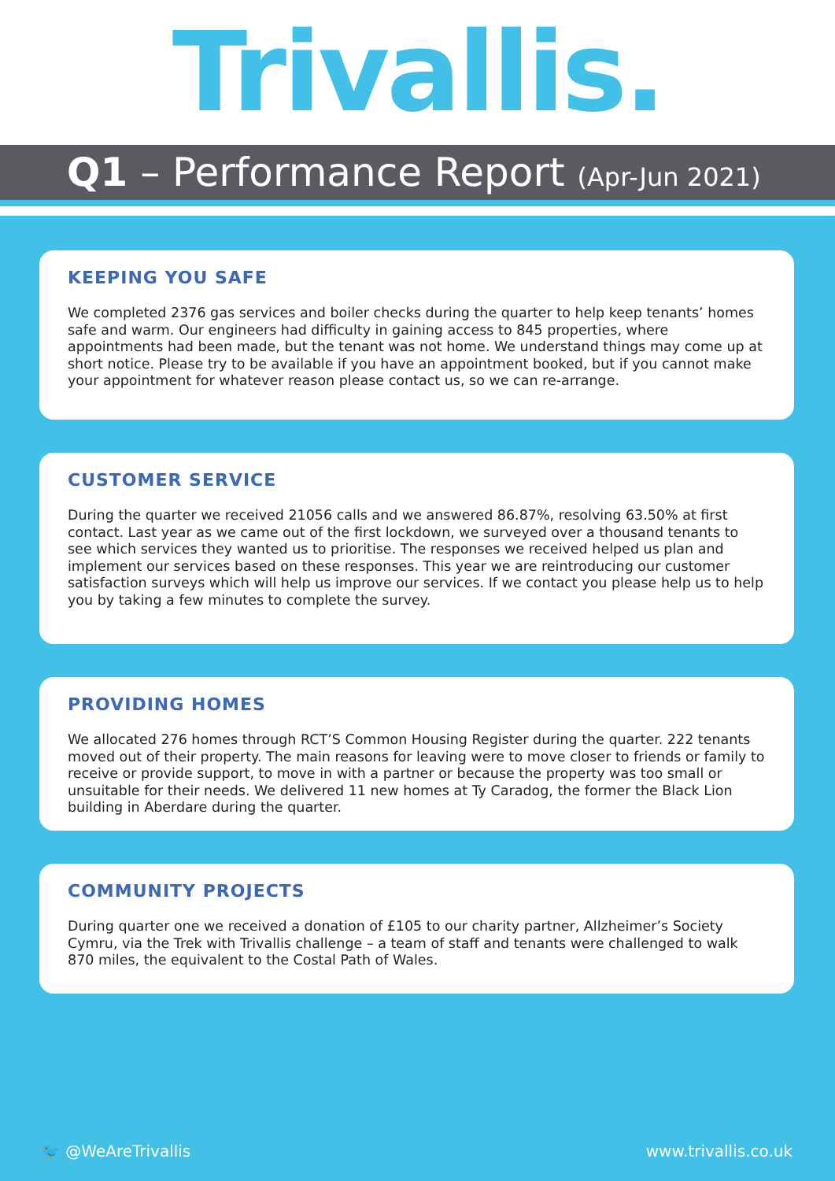Trivallis.
Q1 – Performance Report (Apr-Jun 2021)
KEEPING YOU SAFE
We completed 2376 gas services and boiler checks during the quarter to help keep tenants’ homes safe and warm. Our engineers had difficulty in gaining access to 845 properties, where appointments had been made, but the tenant was not home. We understand things may come up at short notice. Please try to be available if you have an appointment booked, but if you cannot make your appointment for whatever reason please contact us, so we can re-arrange.
CUSTOMER SERVICE
During the quarter we received 21056 calls and we answered 86.87%, resolving 63.50% at first contact. Last year as we came out of the first lockdown, we surveyed over a thousand tenants to see which services they wanted us to prioritise. The responses we received helped us plan and implement our services based on these responses. This year we are reintroducing our customer satisfaction surveys which will help us improve our services. If we contact you please help us to help you by taking a few minutes to complete the survey.
PROVIDING HOMES
We allocated 276 homes through RCT’S Common Housing Register during the quarter. 222 tenants moved out of their property. The main reasons for leaving were to move closer to friends or family to receive or provide support, to move in with a partner or because the property was too small or unsuitable for their needs. We delivered 11 new homes at Ty Caradog, the former the Black Lion building in Aberdare during the quarter.
COMMUNITY PROJECTS
During quarter one we received a donation of £105 to our charity partner, Allzheimer’s Society Cymru, via the Trek with Trivallis challenge – a team of staff and tenants were challenged to walk 870 miles, the equivalent to the Costal Path of Wales.
🐦 @WeAreTrivallis www.trivallis.co.uk